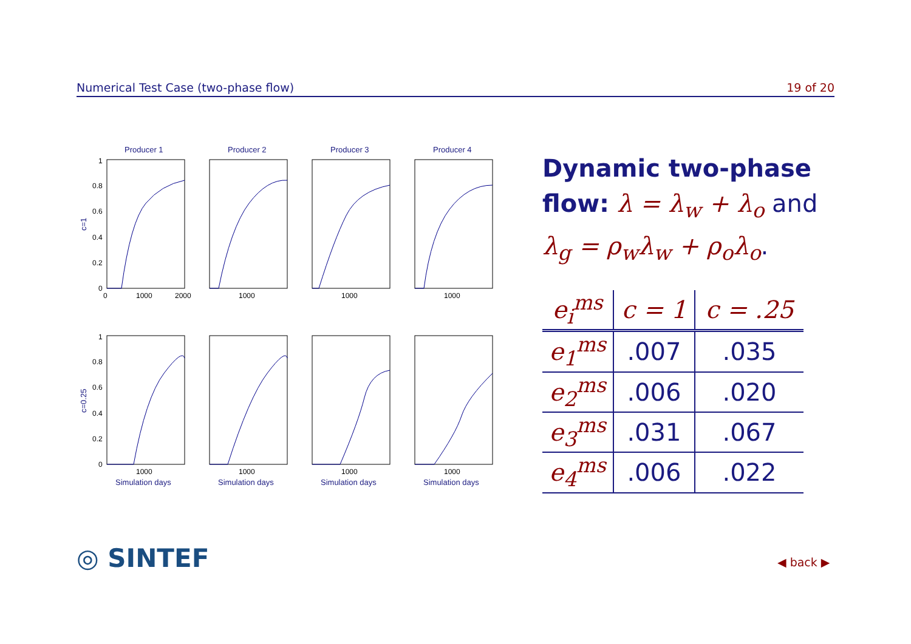Numerical Test Case (two-phase flow) 19 of 20
Producer 1
Producer 2
Producer 3
Producer 4
c=1
c=0.25
1
0.8
0.6
0.4
0.2
0
0
1000
2000
1000
1000
1000
1
0.8
0.6
0.4
0.2
0
1000
1000
1000
1000
Simulation days
Simulation days
Simulation days
Simulation days
Dynamic two-phase flow: λ = λ<sub>w</sub> + λ<sub>o</sub> and λ<sub>g</sub> = ρ<sub>w</sub>λ<sub>w</sub> + ρ<sub>o</sub>λ<sub>o</sub>.
| e<sub>i</sub><sup>ms</sup> | c = 1 | c = .25 |
| --- | --- | --- |
| e<sub>1</sub><sup>ms</sup> | .007 | .035 |
| e<sub>2</sub><sup>ms</sup> | .006 | .020 |
| e<sub>3</sub><sup>ms</sup> | .031 | .067 |
| e<sub>4</sub><sup>ms</sup> | .006 | .022 |
◎ SINTEF ◀ back ▶